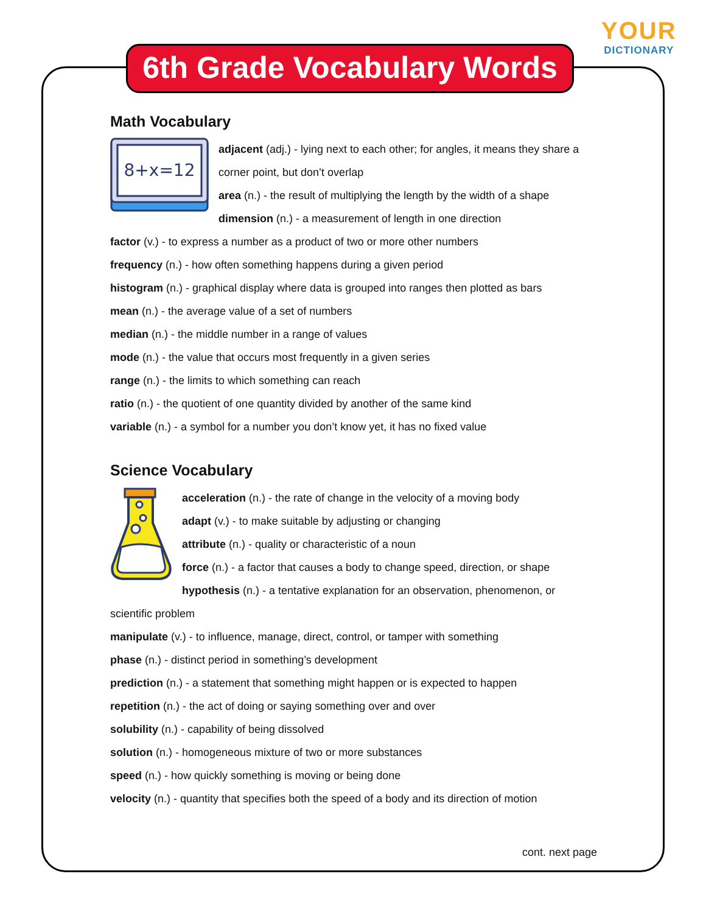YOUR
DICTIONARY
6th Grade Vocabulary Words
Math Vocabulary
8+x=12
adjacent (adj.) - lying next to each other; for angles, it means they share a corner point, but don’t overlap
area (n.) - the result of multiplying the length by the width of a shape
dimension (n.) - a measurement of length in one direction
factor (v.) - to express a number as a product of two or more other numbers
frequency (n.) - how often something happens during a given period
histogram (n.) - graphical display where data is grouped into ranges then plotted as bars
mean (n.) - the average value of a set of numbers
median (n.) - the middle number in a range of values
mode (n.) - the value that occurs most frequently in a given series
range (n.) - the limits to which something can reach
ratio (n.) - the quotient of one quantity divided by another of the same kind
variable (n.) - a symbol for a number you don’t know yet, it has no fixed value
Science Vocabulary
acceleration (n.) - the rate of change in the velocity of a moving body
adapt (v.) - to make suitable by adjusting or changing
attribute (n.) - quality or characteristic of a noun
force (n.) - a factor that causes a body to change speed, direction, or shape
hypothesis (n.) - a tentative explanation for an observation, phenomenon, or scientific problem
manipulate (v.) - to influence, manage, direct, control, or tamper with something
phase (n.) - distinct period in something’s development
prediction (n.) - a statement that something might happen or is expected to happen
repetition (n.) - the act of doing or saying something over and over
solubility (n.) - capability of being dissolved
solution (n.) - homogeneous mixture of two or more substances
speed (n.) - how quickly something is moving or being done
velocity (n.) - quantity that specifies both the speed of a body and its direction of motion
cont. next page